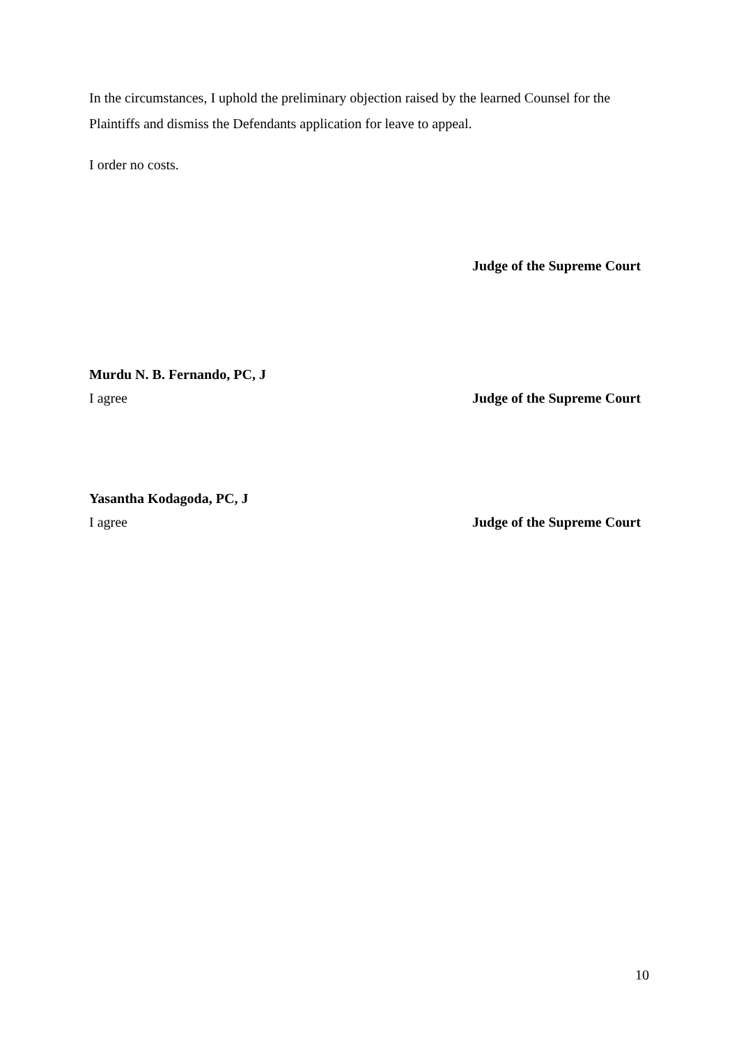In the circumstances, I uphold the preliminary objection raised by the learned Counsel for the Plaintiffs and dismiss the Defendants application for leave to appeal.
I order no costs.
Judge of the Supreme Court
Murdu N. B. Fernando, PC, J
I agree Judge of the Supreme Court
Yasantha Kodagoda, PC, J
I agree Judge of the Supreme Court
10